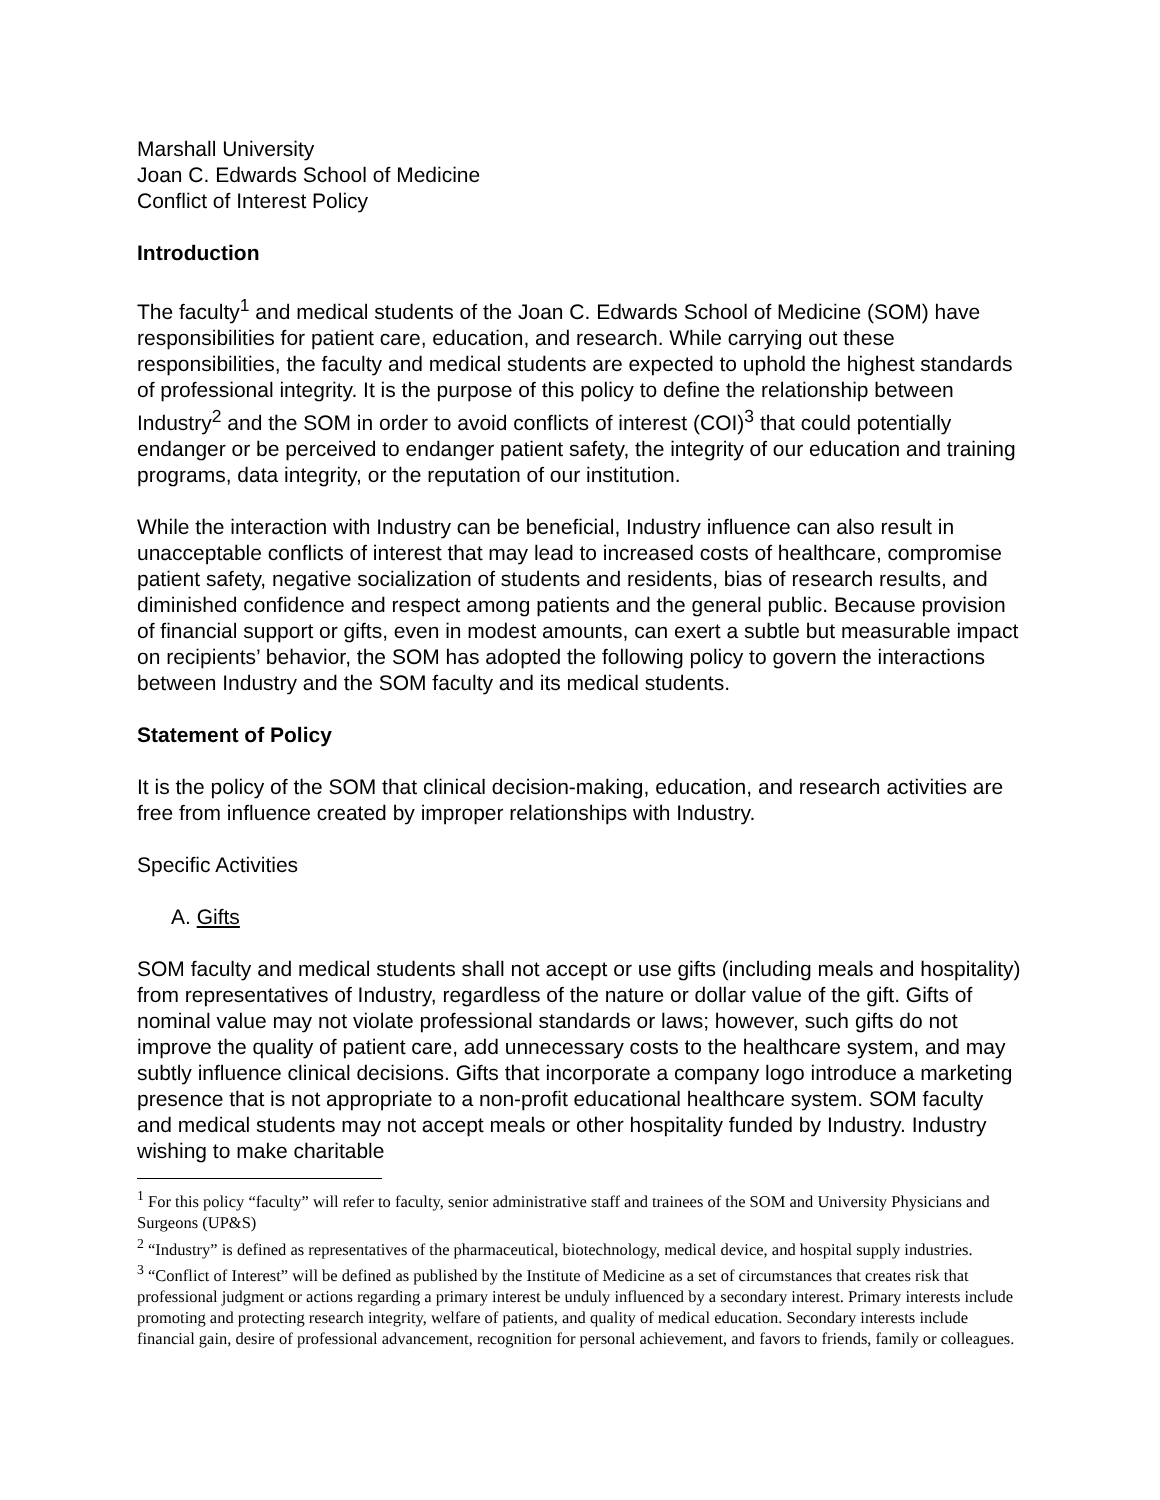Marshall University
Joan C. Edwards School of Medicine
Conflict of Interest Policy
Introduction
The faculty<sup>1</sup> and medical students of the Joan C. Edwards School of Medicine (SOM) have responsibilities for patient care, education, and research. While carrying out these responsibilities, the faculty and medical students are expected to uphold the highest standards of professional integrity. It is the purpose of this policy to define the relationship between Industry<sup>2</sup> and the SOM in order to avoid conflicts of interest (COI)<sup>3</sup> that could potentially endanger or be perceived to endanger patient safety, the integrity of our education and training programs, data integrity, or the reputation of our institution.
While the interaction with Industry can be beneficial, Industry influence can also result in unacceptable conflicts of interest that may lead to increased costs of healthcare, compromise patient safety, negative socialization of students and residents, bias of research results, and diminished confidence and respect among patients and the general public. Because provision of financial support or gifts, even in modest amounts, can exert a subtle but measurable impact on recipients’ behavior, the SOM has adopted the following policy to govern the interactions between Industry and the SOM faculty and its medical students.
Statement of Policy
It is the policy of the SOM that clinical decision-making, education, and research activities are free from influence created by improper relationships with Industry.
Specific Activities
A. Gifts
SOM faculty and medical students shall not accept or use gifts (including meals and hospitality) from representatives of Industry, regardless of the nature or dollar value of the gift. Gifts of nominal value may not violate professional standards or laws; however, such gifts do not improve the quality of patient care, add unnecessary costs to the healthcare system, and may subtly influence clinical decisions. Gifts that incorporate a company logo introduce a marketing presence that is not appropriate to a non-profit educational healthcare system. SOM faculty and medical students may not accept meals or other hospitality funded by Industry. Industry wishing to make charitable
<sup>1</sup> For this policy “faculty” will refer to faculty, senior administrative staff and trainees of the SOM and University Physicians and Surgeons (UP&S)
<sup>2</sup> “Industry” is defined as representatives of the pharmaceutical, biotechnology, medical device, and hospital supply industries.
<sup>3</sup> “Conflict of Interest” will be defined as published by the Institute of Medicine as a set of circumstances that creates risk that professional judgment or actions regarding a primary interest be unduly influenced by a secondary interest. Primary interests include promoting and protecting research integrity, welfare of patients, and quality of medical education. Secondary interests include financial gain, desire of professional advancement, recognition for personal achievement, and favors to friends, family or colleagues.